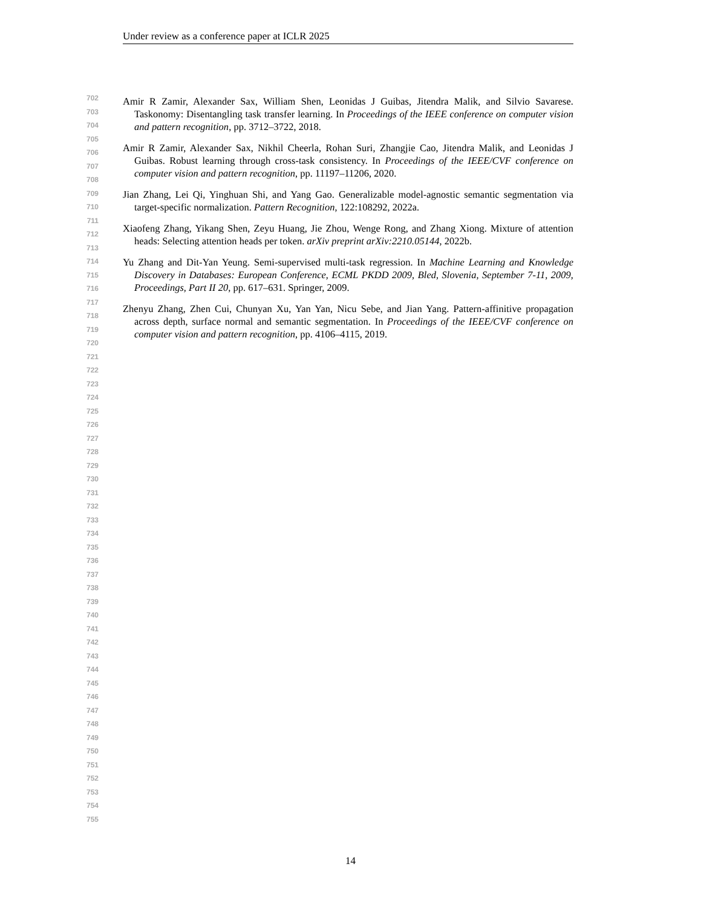Under review as a conference paper at ICLR 2025
702
703
704
705
706
707
708
709
710
711
712
713
714
715
716
717
718
719
720
721
722
723
724
725
726
727
728
729
730
731
732
733
734
735
736
737
738
739
740
741
742
743
744
745
746
747
748
749
750
751
752
753
754
755
Amir R Zamir, Alexander Sax, William Shen, Leonidas J Guibas, Jitendra Malik, and Silvio Savarese. Taskonomy: Disentangling task transfer learning. In Proceedings of the IEEE conference on computer vision and pattern recognition, pp. 3712–3722, 2018.
Amir R Zamir, Alexander Sax, Nikhil Cheerla, Rohan Suri, Zhangjie Cao, Jitendra Malik, and Leonidas J Guibas. Robust learning through cross-task consistency. In Proceedings of the IEEE/CVF conference on computer vision and pattern recognition, pp. 11197–11206, 2020.
Jian Zhang, Lei Qi, Yinghuan Shi, and Yang Gao. Generalizable model-agnostic semantic segmentation via target-specific normalization. Pattern Recognition, 122:108292, 2022a.
Xiaofeng Zhang, Yikang Shen, Zeyu Huang, Jie Zhou, Wenge Rong, and Zhang Xiong. Mixture of attention heads: Selecting attention heads per token. arXiv preprint arXiv:2210.05144, 2022b.
Yu Zhang and Dit-Yan Yeung. Semi-supervised multi-task regression. In Machine Learning and Knowledge Discovery in Databases: European Conference, ECML PKDD 2009, Bled, Slovenia, September 7-11, 2009, Proceedings, Part II 20, pp. 617–631. Springer, 2009.
Zhenyu Zhang, Zhen Cui, Chunyan Xu, Yan Yan, Nicu Sebe, and Jian Yang. Pattern-affinitive propagation across depth, surface normal and semantic segmentation. In Proceedings of the IEEE/CVF conference on computer vision and pattern recognition, pp. 4106–4115, 2019.
14